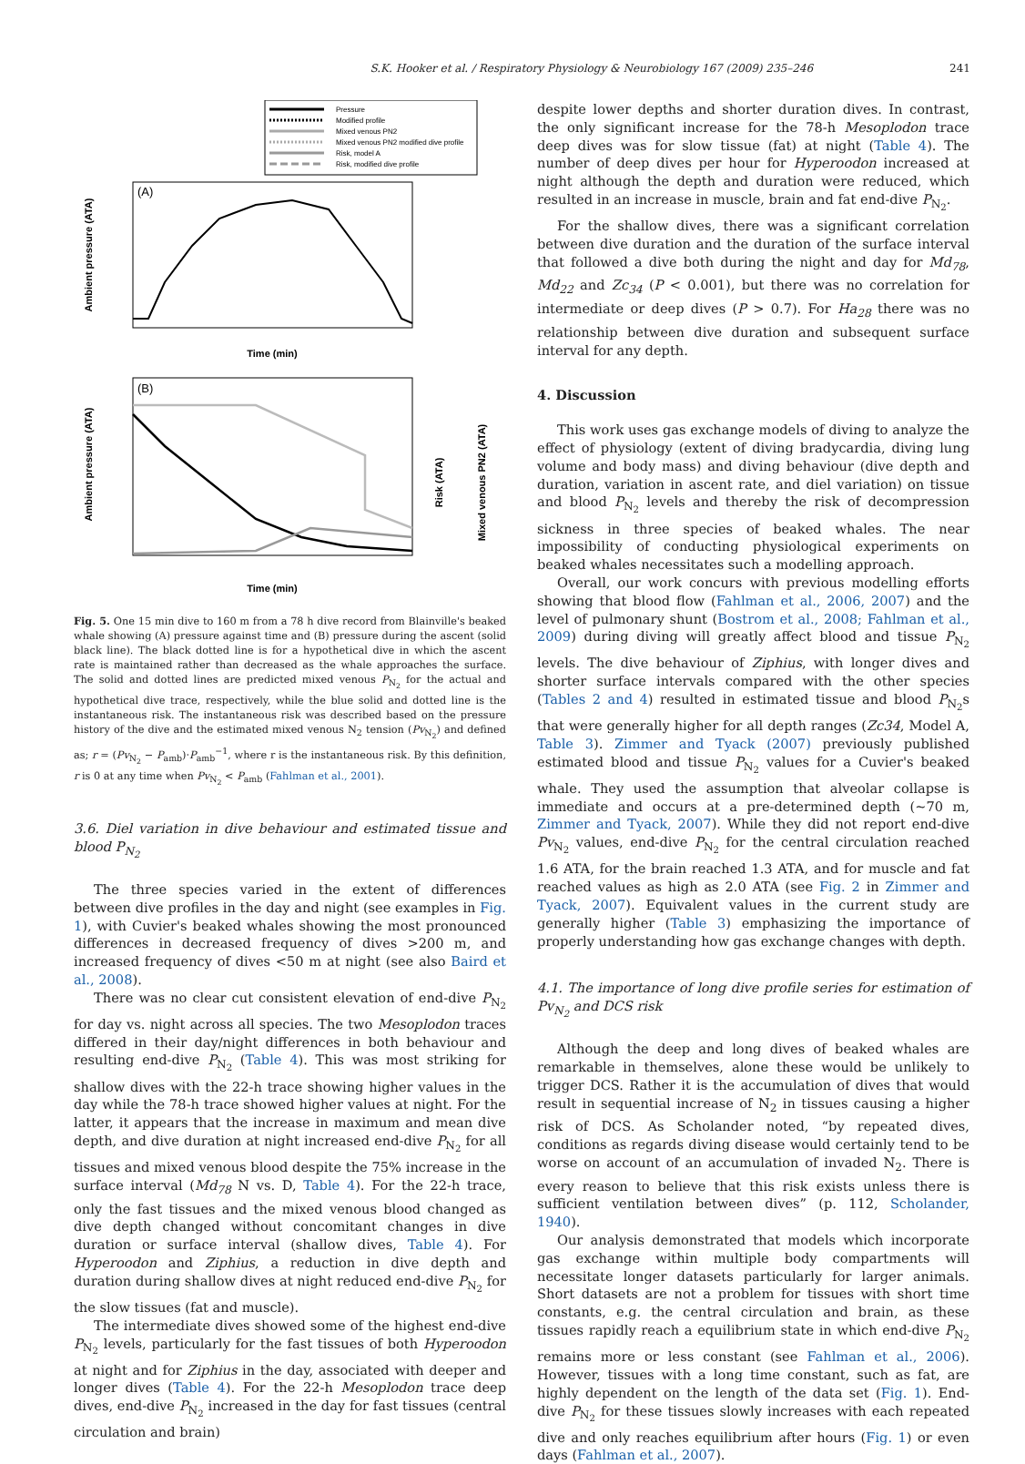S.K. Hooker et al. / Respiratory Physiology & Neurobiology 167 (2009) 235–246 241
Pressure
Modified profile
Mixed venous PN2
Mixed venous PN2 modified dive profile
Risk, model A
Risk, modified dive profile
(A)
Ambient pressure (ATA)
Time (min)
(B)
Ambient pressure (ATA)
Risk (ATA)
Mixed venous PN2 (ATA)
Time (min)
Fig. 5. One 15 min dive to 160 m from a 78 h dive record from Blainville's beaked whale showing (A) pressure against time and (B) pressure during the ascent (solid black line). The black dotted line is for a hypothetical dive in which the ascent rate is maintained rather than decreased as the whale approaches the surface. The solid and dotted lines are predicted mixed venous P<sub>N<sub>2</sub></sub> for the actual and hypothetical dive trace, respectively, while the blue solid and dotted line is the instantaneous risk. The instantaneous risk was described based on the pressure history of the dive and the estimated mixed venous N<sub>2</sub> tension (Pv<sub>N<sub>2</sub></sub>) and defined as; r = (Pv<sub>N<sub>2</sub></sub> − P<sub>amb</sub>)·P<sub>amb</sub><sup>−1</sup>, where r is the instantaneous risk. By this definition, r is 0 at any time when Pv<sub>N<sub>2</sub></sub> < P<sub>amb</sub> (Fahlman et al., 2001).
3.6. Diel variation in dive behaviour and estimated tissue and blood P<sub>N<sub>2</sub></sub>
The three species varied in the extent of differences between dive profiles in the day and night (see examples in Fig. 1), with Cuvier's beaked whales showing the most pronounced differences in decreased frequency of dives >200 m, and increased frequency of dives <50 m at night (see also Baird et al., 2008).
There was no clear cut consistent elevation of end-dive P<sub>N<sub>2</sub></sub> for day vs. night across all species. The two Mesoplodon traces differed in their day/night differences in both behaviour and resulting end-dive P<sub>N<sub>2</sub></sub> (Table 4). This was most striking for shallow dives with the 22-h trace showing higher values in the day while the 78-h trace showed higher values at night. For the latter, it appears that the increase in maximum and mean dive depth, and dive duration at night increased end-dive P<sub>N<sub>2</sub></sub> for all tissues and mixed venous blood despite the 75% increase in the surface interval (Md<sub>78</sub> N vs. D, Table 4). For the 22-h trace, only the fast tissues and the mixed venous blood changed as dive depth changed without concomitant changes in dive duration or surface interval (shallow dives, Table 4). For Hyperoodon and Ziphius, a reduction in dive depth and duration during shallow dives at night reduced end-dive P<sub>N<sub>2</sub></sub> for the slow tissues (fat and muscle).
The intermediate dives showed some of the highest end-dive P<sub>N<sub>2</sub></sub> levels, particularly for the fast tissues of both Hyperoodon at night and for Ziphius in the day, associated with deeper and longer dives (Table 4). For the 22-h Mesoplodon trace deep dives, end-dive P<sub>N<sub>2</sub></sub> increased in the day for fast tissues (central circulation and brain)
despite lower depths and shorter duration dives. In contrast, the only significant increase for the 78-h Mesoplodon trace deep dives was for slow tissue (fat) at night (Table 4). The number of deep dives per hour for Hyperoodon increased at night although the depth and duration were reduced, which resulted in an increase in muscle, brain and fat end-dive P<sub>N<sub>2</sub></sub>.
For the shallow dives, there was a significant correlation between dive duration and the duration of the surface interval that followed a dive both during the night and day for Md<sub>78</sub>, Md<sub>22</sub> and Zc<sub>34</sub> (P < 0.001), but there was no correlation for intermediate or deep dives (P > 0.7). For Ha<sub>28</sub> there was no relationship between dive duration and subsequent surface interval for any depth.
4. Discussion
This work uses gas exchange models of diving to analyze the effect of physiology (extent of diving bradycardia, diving lung volume and body mass) and diving behaviour (dive depth and duration, variation in ascent rate, and diel variation) on tissue and blood P<sub>N<sub>2</sub></sub> levels and thereby the risk of decompression sickness in three species of beaked whales. The near impossibility of conducting physiological experiments on beaked whales necessitates such a modelling approach.
Overall, our work concurs with previous modelling efforts showing that blood flow (Fahlman et al., 2006, 2007) and the level of pulmonary shunt (Bostrom et al., 2008; Fahlman et al., 2009) during diving will greatly affect blood and tissue P<sub>N<sub>2</sub></sub> levels. The dive behaviour of Ziphius, with longer dives and shorter surface intervals compared with the other species (Tables 2 and 4) resulted in estimated tissue and blood P<sub>N<sub>2</sub></sub>s that were generally higher for all depth ranges (Zc34, Model A, Table 3). Zimmer and Tyack (2007) previously published estimated blood and tissue P<sub>N<sub>2</sub></sub> values for a Cuvier's beaked whale. They used the assumption that alveolar collapse is immediate and occurs at a pre-determined depth (~70 m, Zimmer and Tyack, 2007). While they did not report end-dive Pv<sub>N<sub>2</sub></sub> values, end-dive P<sub>N<sub>2</sub></sub> for the central circulation reached 1.6 ATA, for the brain reached 1.3 ATA, and for muscle and fat reached values as high as 2.0 ATA (see Fig. 2 in Zimmer and Tyack, 2007). Equivalent values in the current study are generally higher (Table 3) emphasizing the importance of properly understanding how gas exchange changes with depth.
4.1. The importance of long dive profile series for estimation of Pv<sub>N<sub>2</sub></sub> and DCS risk
Although the deep and long dives of beaked whales are remarkable in themselves, alone these would be unlikely to trigger DCS. Rather it is the accumulation of dives that would result in sequential increase of N<sub>2</sub> in tissues causing a higher risk of DCS. As Scholander noted, “by repeated dives, conditions as regards diving disease would certainly tend to be worse on account of an accumulation of invaded N<sub>2</sub>. There is every reason to believe that this risk exists unless there is sufficient ventilation between dives” (p. 112, Scholander, 1940).
Our analysis demonstrated that models which incorporate gas exchange within multiple body compartments will necessitate longer datasets particularly for larger animals. Short datasets are not a problem for tissues with short time constants, e.g. the central circulation and brain, as these tissues rapidly reach a equilibrium state in which end-dive P<sub>N<sub>2</sub></sub> remains more or less constant (see Fahlman et al., 2006). However, tissues with a long time constant, such as fat, are highly dependent on the length of the data set (Fig. 1). End-dive P<sub>N<sub>2</sub></sub> for these tissues slowly increases with each repeated dive and only reaches equilibrium after hours (Fig. 1) or even days (Fahlman et al., 2007).